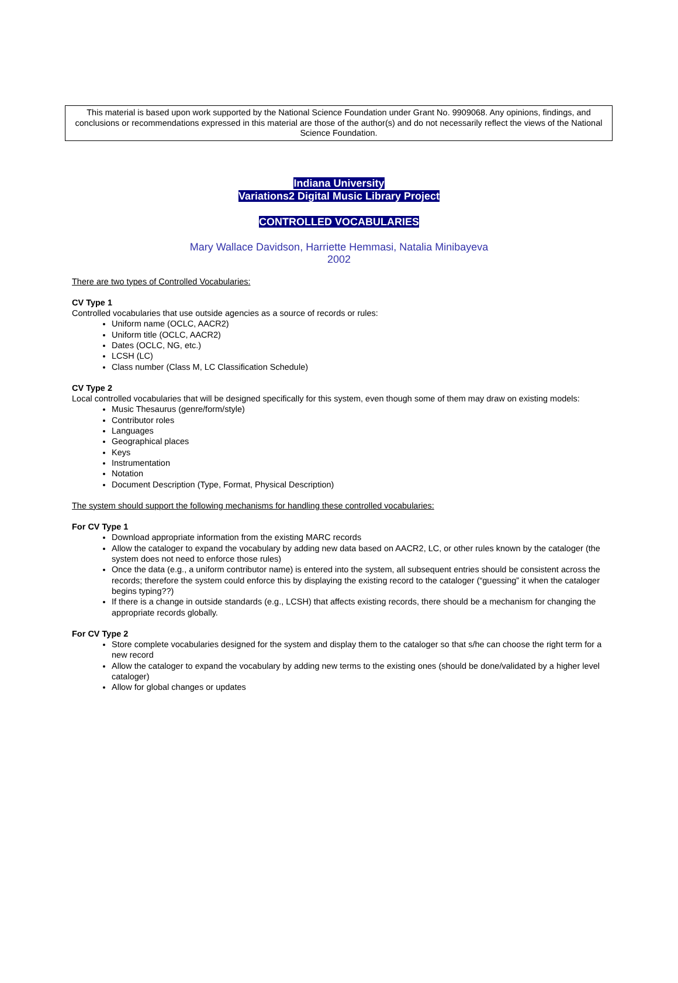This material is based upon work supported by the National Science Foundation under Grant No. 9909068. Any opinions, findings, and conclusions or recommendations expressed in this material are those of the author(s) and do not necessarily reflect the views of the National Science Foundation.
Indiana University
Variations2 Digital Music Library Project
CONTROLLED VOCABULARIES
Mary Wallace Davidson, Harriette Hemmasi, Natalia Minibayeva
2002
There are two types of Controlled Vocabularies:
CV Type 1
Controlled vocabularies that use outside agencies as a source of records or rules:
Uniform name (OCLC, AACR2)
Uniform title (OCLC, AACR2)
Dates (OCLC, NG, etc.)
LCSH (LC)
Class number (Class M, LC Classification Schedule)
CV Type 2
Local controlled vocabularies that will be designed specifically for this system, even though some of them may draw on existing models:
Music Thesaurus (genre/form/style)
Contributor roles
Languages
Geographical places
Keys
Instrumentation
Notation
Document Description (Type, Format, Physical Description)
The system should support the following mechanisms for handling these controlled vocabularies:
For CV Type 1
Download appropriate information from the existing MARC records
Allow the cataloger to expand the vocabulary by adding new data based on AACR2, LC, or other rules known by the cataloger (the system does not need to enforce those rules)
Once the data (e.g., a uniform contributor name) is entered into the system, all subsequent entries should be consistent across the records; therefore the system could enforce this by displaying the existing record to the cataloger (“guessing” it when the cataloger begins typing??)
If there is a change in outside standards (e.g., LCSH) that affects existing records, there should be a mechanism for changing the appropriate records globally.
For CV Type 2
Store complete vocabularies designed for the system and display them to the cataloger so that s/he can choose the right term for a new record
Allow the cataloger to expand the vocabulary by adding new terms to the existing ones (should be done/validated by a higher level cataloger)
Allow for global changes or updates